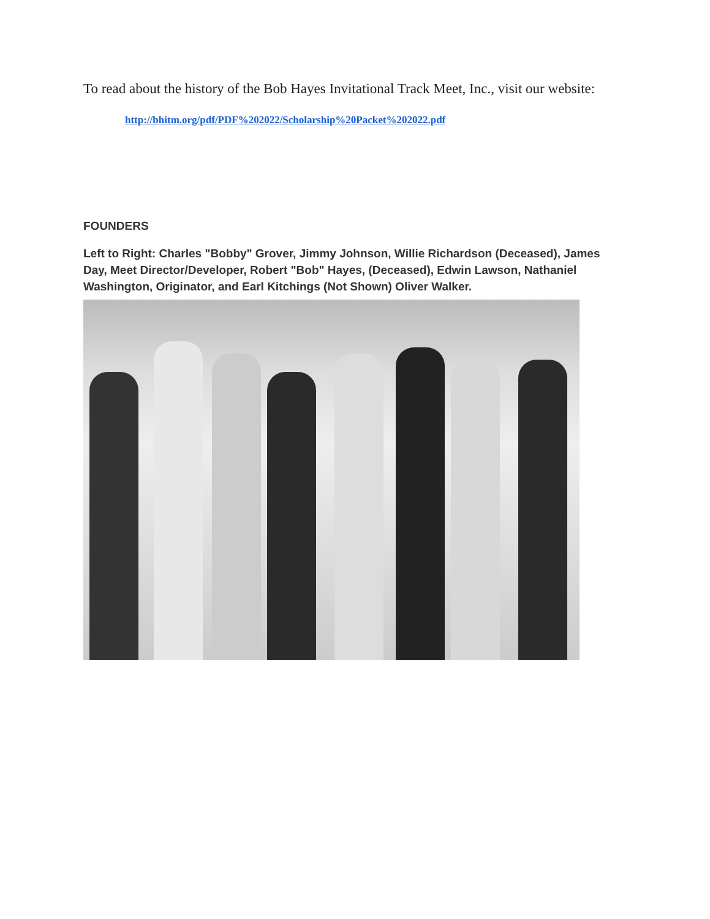To read about the history of the Bob Hayes Invitational Track Meet, Inc., visit our website:
http://bhitm.org/pdf/PDF%202022/Scholarship%20Packet%202022.pdf
FOUNDERS
Left to Right: Charles "Bobby" Grover, Jimmy Johnson, Willie Richardson (Deceased), James Day, Meet Director/Developer, Robert "Bob" Hayes, (Deceased), Edwin Lawson, Nathaniel Washington, Originator, and Earl Kitchings (Not Shown) Oliver Walker.